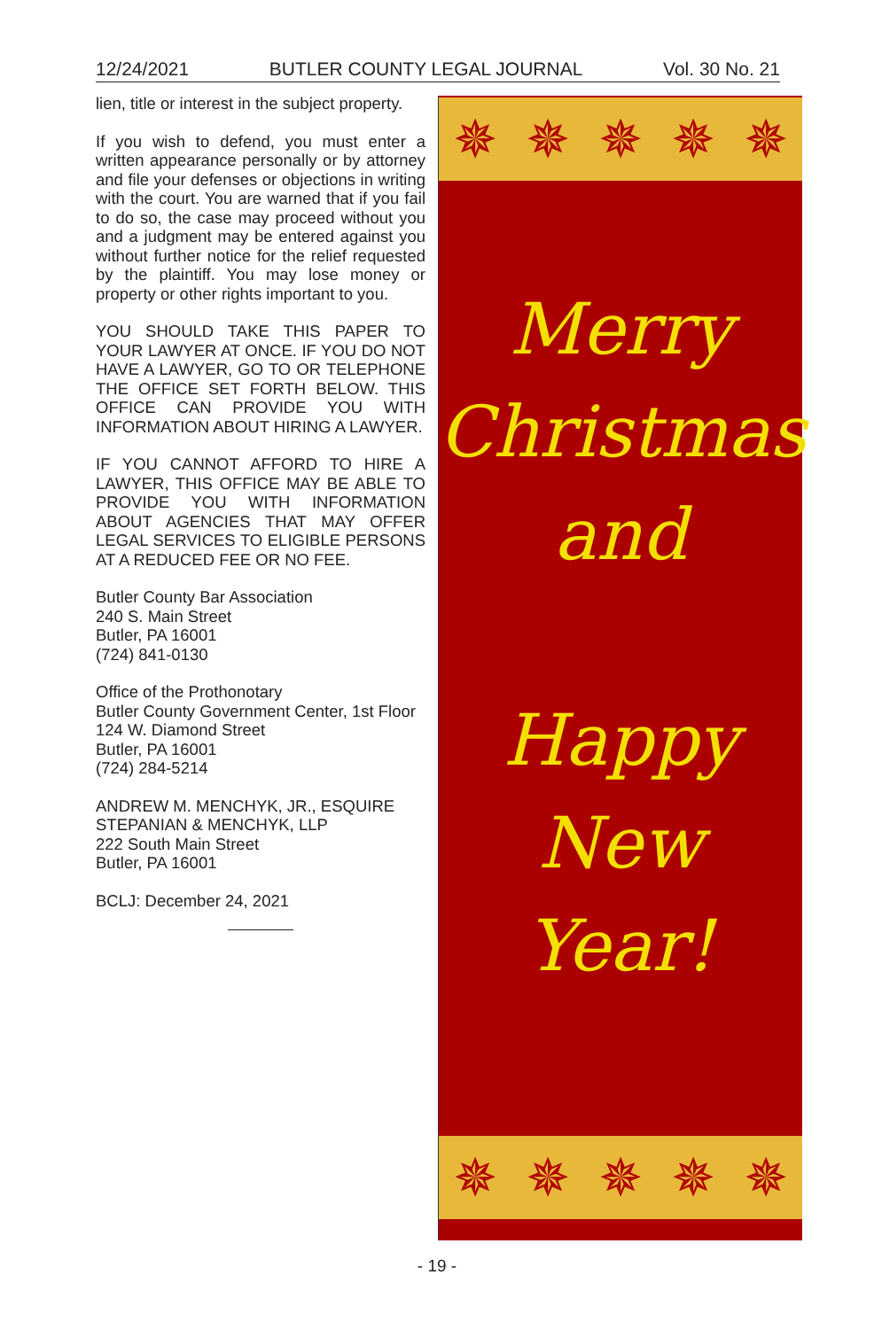12/24/2021 BUTLER COUNTY LEGAL JOURNAL Vol. 30 No. 21
lien, title or interest in the subject property.
If you wish to defend, you must enter a written appearance personally or by attorney and file your defenses or objections in writing with the court. You are warned that if you fail to do so, the case may proceed without you and a judgment may be entered against you without further notice for the relief requested by the plaintiff. You may lose money or property or other rights important to you.
YOU SHOULD TAKE THIS PAPER TO YOUR LAWYER AT ONCE. IF YOU DO NOT HAVE A LAWYER, GO TO OR TELEPHONE THE OFFICE SET FORTH BELOW. THIS OFFICE CAN PROVIDE YOU WITH INFORMATION ABOUT HIRING A LAWYER.
IF YOU CANNOT AFFORD TO HIRE A LAWYER, THIS OFFICE MAY BE ABLE TO PROVIDE YOU WITH INFORMATION ABOUT AGENCIES THAT MAY OFFER LEGAL SERVICES TO ELIGIBLE PERSONS AT A REDUCED FEE OR NO FEE.
Butler County Bar Association
240 S. Main Street
Butler, PA 16001
(724) 841-0130
Office of the Prothonotary
Butler County Government Center, 1st Floor
124 W. Diamond Street
Butler, PA 16001
(724) 284-5214
ANDREW M. MENCHYK, JR., ESQUIRE
STEPANIAN & MENCHYK, LLP
222 South Main Street
Butler, PA 16001
BCLJ: December 24, 2021
✵ ✵ ✵ ✵ ✵
Merry
Christmas
and
Happy
New
Year!
✵ ✵ ✵ ✵ ✵
- 19 -